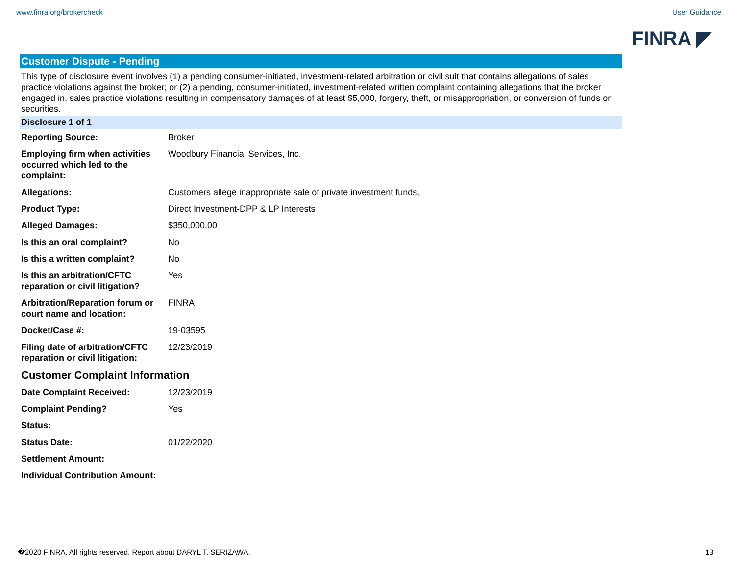www.finra.org/brokercheck User Guidance
FINRA ◤
Customer Dispute - Pending
This type of disclosure event involves (1) a pending consumer-initiated, investment-related arbitration or civil suit that contains allegations of sales practice violations against the broker; or (2) a pending, consumer-initiated, investment-related written complaint containing allegations that the broker engaged in, sales practice violations resulting in compensatory damages of at least $5,000, forgery, theft, or misappropriation, or conversion of funds or securities.
Disclosure 1 of 1
| Reporting Source: | Broker |
| Employing firm when activities occurred which led to the complaint: | Woodbury Financial Services, Inc. |
| Allegations: | Customers allege inappropriate sale of private investment funds. |
| Product Type: | Direct Investment-DPP & LP Interests |
| Alleged Damages: | $350,000.00 |
| Is this an oral complaint? | No |
| Is this a written complaint? | No |
| Is this an arbitration/CFTC reparation or civil litigation? | Yes |
| Arbitration/Reparation forum or court name and location: | FINRA |
| Docket/Case #: | 19-03595 |
| Filing date of arbitration/CFTC reparation or civil litigation: | 12/23/2019 |
Customer Complaint Information
| Date Complaint Received: | 12/23/2019 |
| Complaint Pending? | Yes |
| Status: | |
| Status Date: | 01/22/2020 |
| Settlement Amount: | |
| Individual Contribution Amount: | |
�2020 FINRA. All rights reserved. Report about DARYL T. SERIZAWA. 13